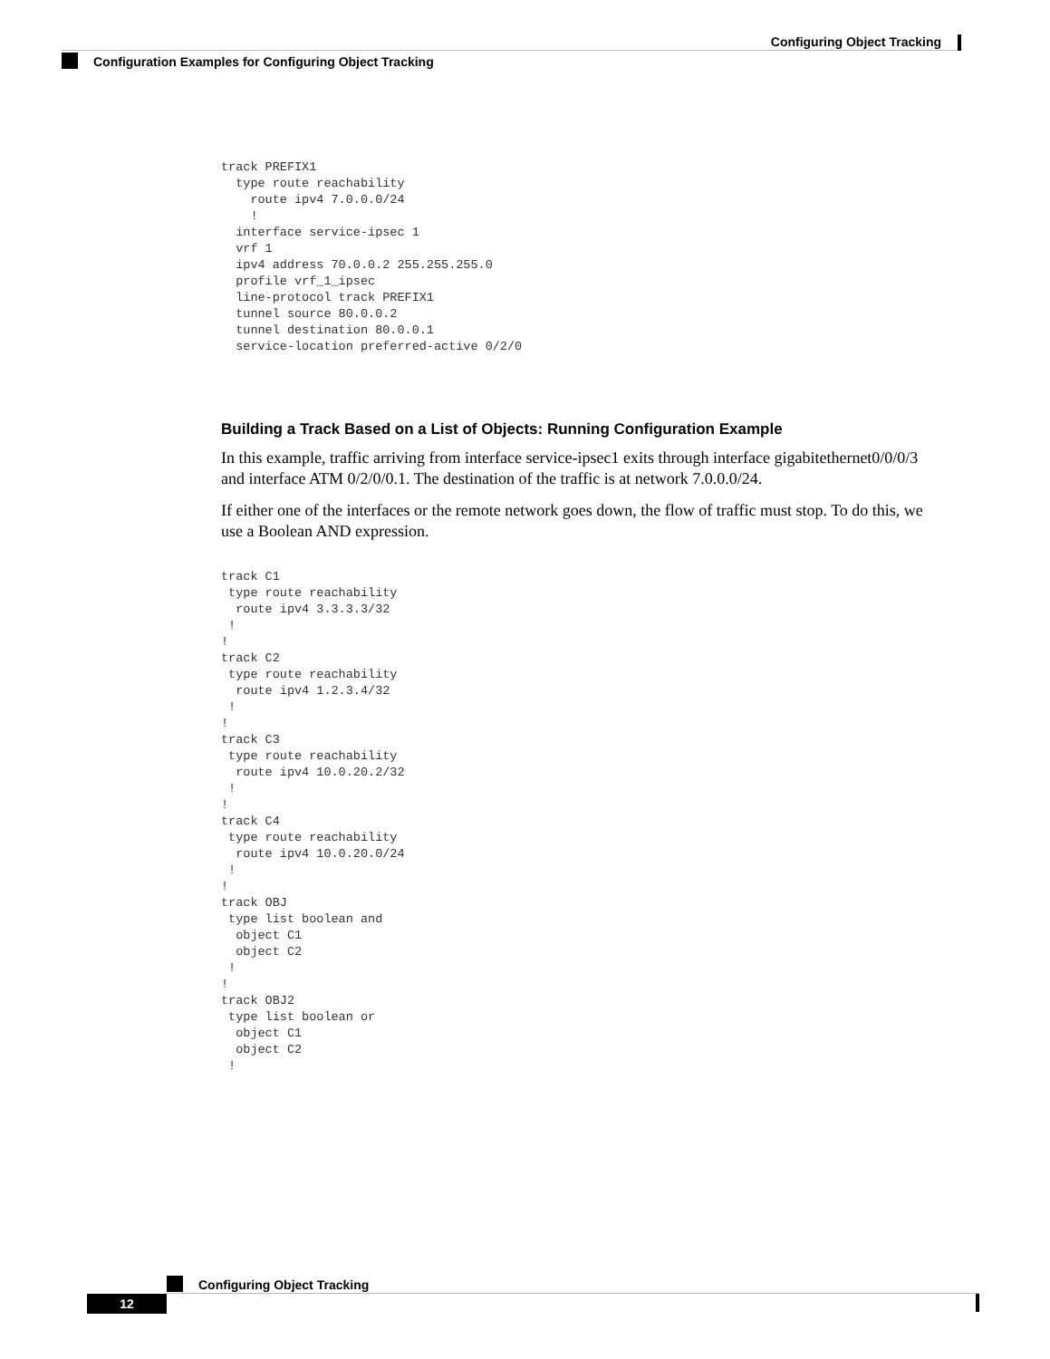Configuring Object Tracking
Configuration Examples for Configuring Object Tracking
track PREFIX1
  type route reachability
    route ipv4 7.0.0.0/24
    !
  interface service-ipsec 1
  vrf 1
  ipv4 address 70.0.0.2 255.255.255.0
  profile vrf_1_ipsec
  line-protocol track PREFIX1
  tunnel source 80.0.0.2
  tunnel destination 80.0.0.1
  service-location preferred-active 0/2/0
Building a Track Based on a List of Objects: Running Configuration Example
In this example, traffic arriving from interface service-ipsec1 exits through interface gigabitethernet0/0/0/3 and interface ATM 0/2/0/0.1. The destination of the traffic is at network 7.0.0.0/24.
If either one of the interfaces or the remote network goes down, the flow of traffic must stop. To do this, we use a Boolean AND expression.
track C1
 type route reachability
  route ipv4 3.3.3.3/32
 !
!
track C2
 type route reachability
  route ipv4 1.2.3.4/32
 !
!
track C3
 type route reachability
  route ipv4 10.0.20.2/32
 !
!
track C4
 type route reachability
  route ipv4 10.0.20.0/24
 !
!
track OBJ
 type list boolean and
  object C1
  object C2
 !
!
track OBJ2
 type list boolean or
  object C1
  object C2
 !
Configuring Object Tracking
12